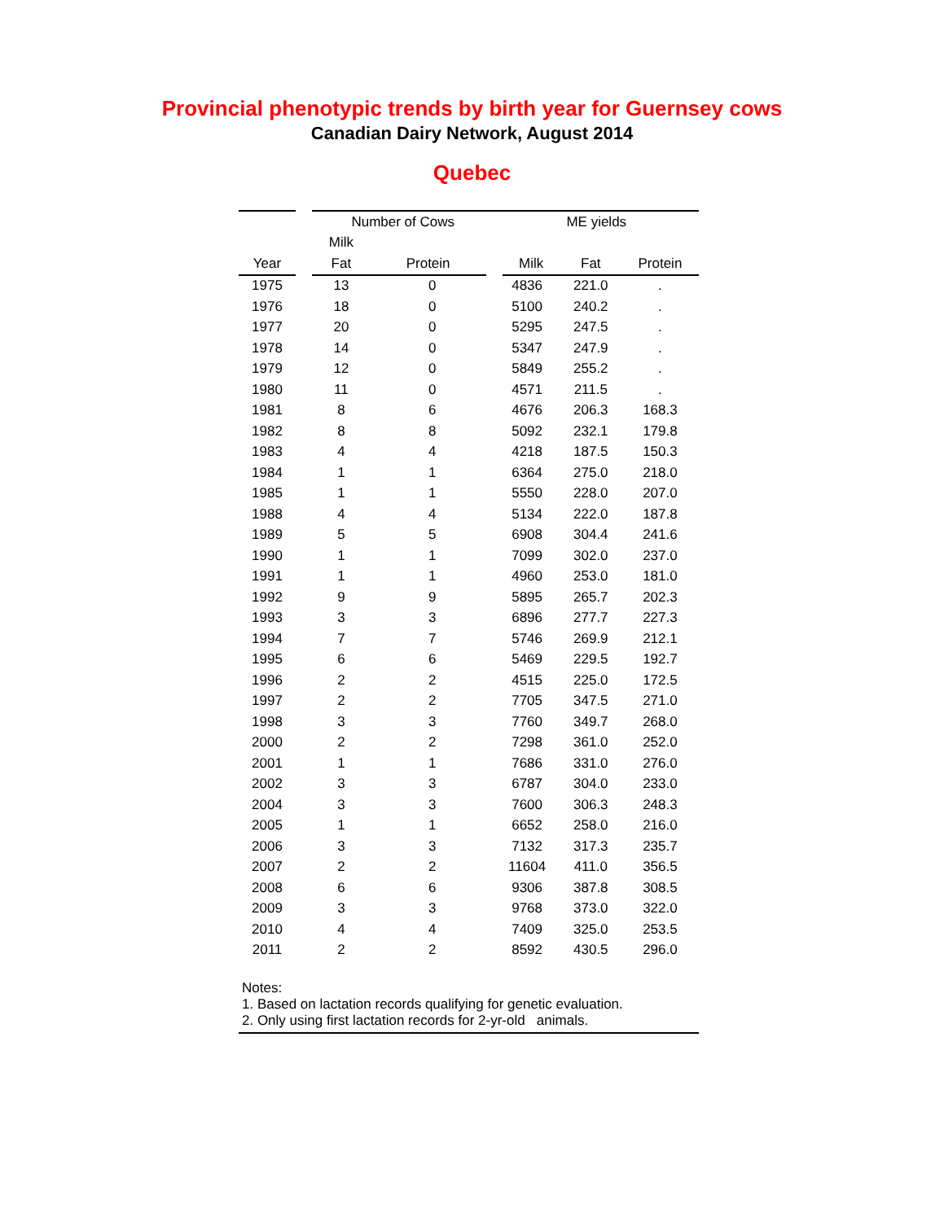Provincial phenotypic trends by birth year for Guernsey cows
Canadian Dairy Network, August 2014
Quebec
| | | Number of Cows | | ME yields | | |
| --- | --- | --- | --- | --- | --- | --- |
| | | Milk | | | | |
| Year | | Fat | Protein | Milk | Fat | Protein |
| 1975 | | 13 | 0 | 4836 | 221.0 | . |
| 1976 | | 18 | 0 | 5100 | 240.2 | . |
| 1977 | | 20 | 0 | 5295 | 247.5 | . |
| 1978 | | 14 | 0 | 5347 | 247.9 | . |
| 1979 | | 12 | 0 | 5849 | 255.2 | . |
| 1980 | | 11 | 0 | 4571 | 211.5 | . |
| 1981 | | 8 | 6 | 4676 | 206.3 | 168.3 |
| 1982 | | 8 | 8 | 5092 | 232.1 | 179.8 |
| 1983 | | 4 | 4 | 4218 | 187.5 | 150.3 |
| 1984 | | 1 | 1 | 6364 | 275.0 | 218.0 |
| 1985 | | 1 | 1 | 5550 | 228.0 | 207.0 |
| 1988 | | 4 | 4 | 5134 | 222.0 | 187.8 |
| 1989 | | 5 | 5 | 6908 | 304.4 | 241.6 |
| 1990 | | 1 | 1 | 7099 | 302.0 | 237.0 |
| 1991 | | 1 | 1 | 4960 | 253.0 | 181.0 |
| 1992 | | 9 | 9 | 5895 | 265.7 | 202.3 |
| 1993 | | 3 | 3 | 6896 | 277.7 | 227.3 |
| 1994 | | 7 | 7 | 5746 | 269.9 | 212.1 |
| 1995 | | 6 | 6 | 5469 | 229.5 | 192.7 |
| 1996 | | 2 | 2 | 4515 | 225.0 | 172.5 |
| 1997 | | 2 | 2 | 7705 | 347.5 | 271.0 |
| 1998 | | 3 | 3 | 7760 | 349.7 | 268.0 |
| 2000 | | 2 | 2 | 7298 | 361.0 | 252.0 |
| 2001 | | 1 | 1 | 7686 | 331.0 | 276.0 |
| 2002 | | 3 | 3 | 6787 | 304.0 | 233.0 |
| 2004 | | 3 | 3 | 7600 | 306.3 | 248.3 |
| 2005 | | 1 | 1 | 6652 | 258.0 | 216.0 |
| 2006 | | 3 | 3 | 7132 | 317.3 | 235.7 |
| 2007 | | 2 | 2 | 11604 | 411.0 | 356.5 |
| 2008 | | 6 | 6 | 9306 | 387.8 | 308.5 |
| 2009 | | 3 | 3 | 9768 | 373.0 | 322.0 |
| 2010 | | 4 | 4 | 7409 | 325.0 | 253.5 |
| 2011 | | 2 | 2 | 8592 | 430.5 | 296.0 |
Notes:
1. Based on lactation records qualifying for genetic evaluation.
2. Only using first lactation records for 2-yr-old animals.